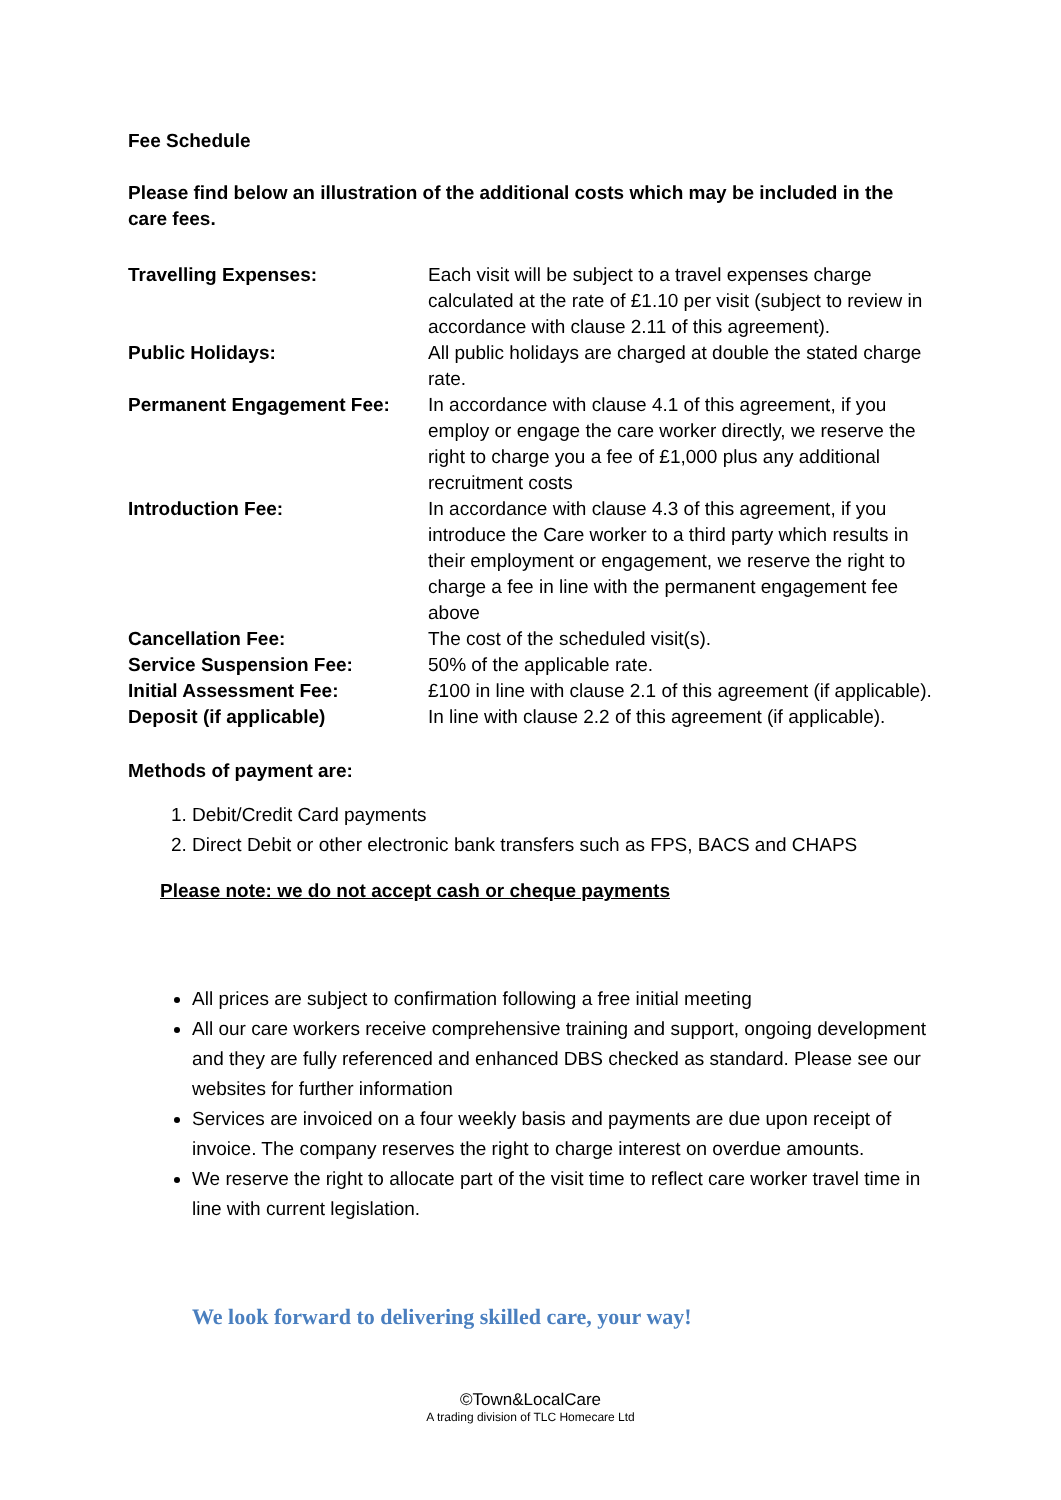Fee Schedule
Please find below an illustration of the additional costs which may be included in the care fees.
| Travelling Expenses: | Each visit will be subject to a travel expenses charge calculated at the rate of £1.10 per visit (subject to review in accordance with clause 2.11 of this agreement). |
| Public Holidays: | All public holidays are charged at double the stated charge rate. |
| Permanent Engagement Fee: | In accordance with clause 4.1 of this agreement, if you employ or engage the care worker directly, we reserve the right to charge you a fee of £1,000 plus any additional recruitment costs |
| Introduction Fee: | In accordance with clause 4.3 of this agreement, if you introduce the Care worker to a third party which results in their employment or engagement, we reserve the right to charge a fee in line with the permanent engagement fee above |
| Cancellation Fee: | The cost of the scheduled visit(s). |
| Service Suspension Fee: | 50% of the applicable rate. |
| Initial Assessment Fee: | £100 in line with clause 2.1 of this agreement (if applicable). |
| Deposit (if applicable) | In line with clause 2.2 of this agreement (if applicable). |
Methods of payment are:
1. Debit/Credit Card payments
2. Direct Debit or other electronic bank transfers such as FPS, BACS and CHAPS
Please note: we do not accept cash or cheque payments
All prices are subject to confirmation following a free initial meeting
All our care workers receive comprehensive training and support, ongoing development and they are fully referenced and enhanced DBS checked as standard. Please see our websites for further information
Services are invoiced on a four weekly basis and payments are due upon receipt of invoice. The company reserves the right to charge interest on overdue amounts.
We reserve the right to allocate part of the visit time to reflect care worker travel time in line with current legislation.
We look forward to delivering skilled care, your way!
©Town&LocalCare
A trading division of TLC Homecare Ltd